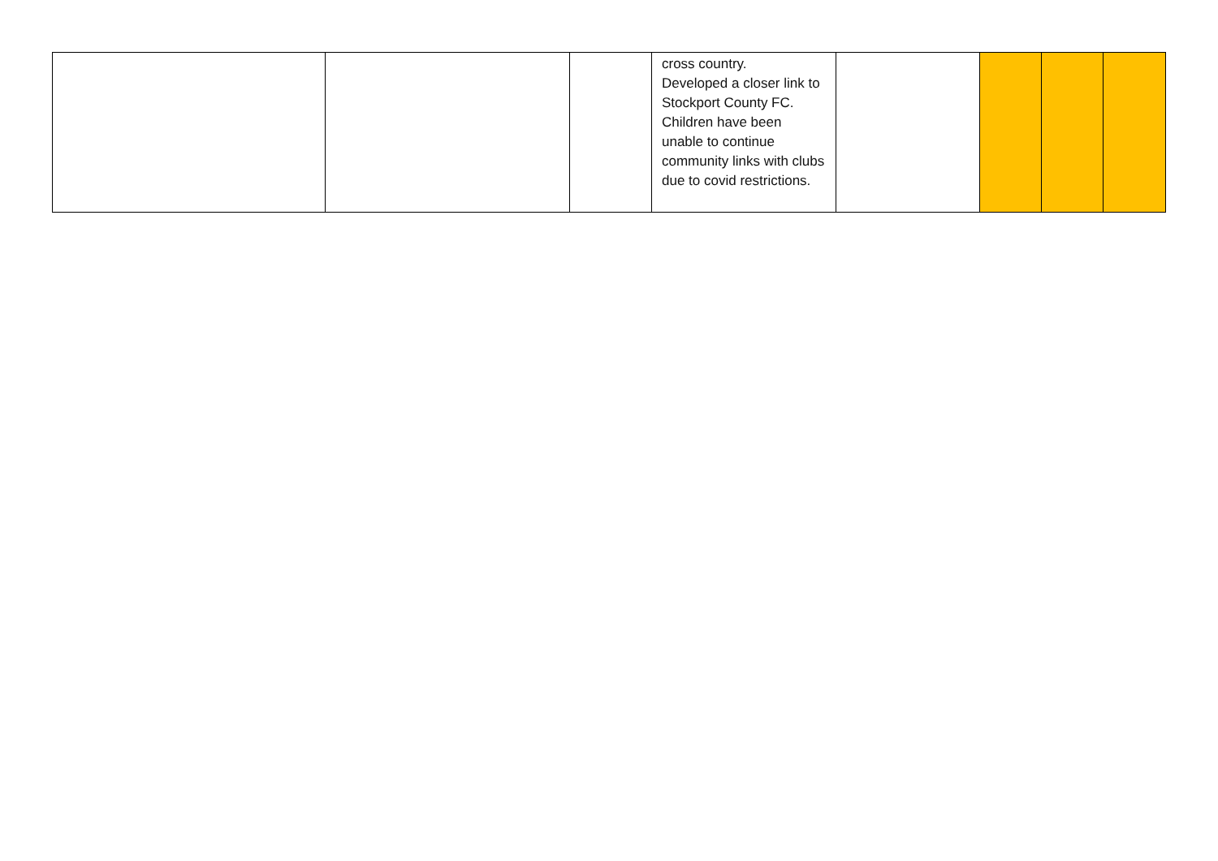| | | | cross country. Developed a closer link to Stockport County FC. Children have been unable to continue community links with clubs due to covid restrictions. | | | | |